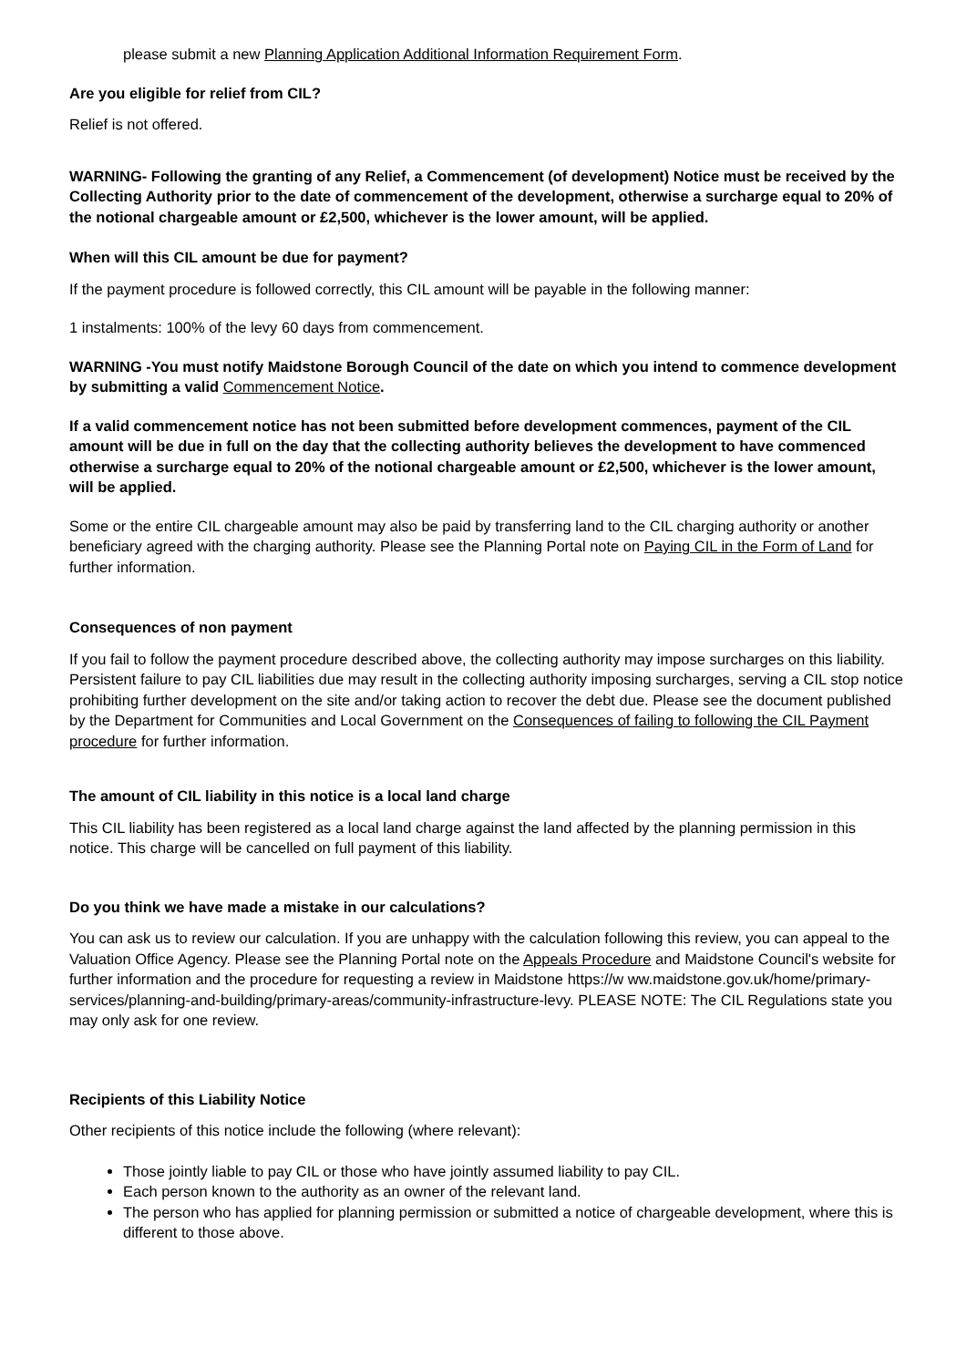please submit a new Planning Application Additional Information Requirement Form.
Are you eligible for relief from CIL?
Relief is not offered.
WARNING- Following the granting of any Relief, a Commencement (of development) Notice must be received by the Collecting Authority prior to the date of commencement of the development, otherwise a surcharge equal to 20% of the notional chargeable amount or £2,500, whichever is the lower amount, will be applied.
When will this CIL amount be due for payment?
If the payment procedure is followed correctly, this CIL amount will be payable in the following manner:
1 instalments: 100% of the levy 60 days from commencement.
WARNING -You must notify Maidstone Borough Council of the date on which you intend to commence development by submitting a valid Commencement Notice.
If a valid commencement notice has not been submitted before development commences, payment of the CIL amount will be due in full on the day that the collecting authority believes the development to have commenced otherwise a surcharge equal to 20% of the notional chargeable amount or £2,500, whichever is the lower amount, will be applied.
Some or the entire CIL chargeable amount may also be paid by transferring land to the CIL charging authority or another beneficiary agreed with the charging authority. Please see the Planning Portal note on Paying CIL in the Form of Land for further information.
Consequences of non payment
If you fail to follow the payment procedure described above, the collecting authority may impose surcharges on this liability. Persistent failure to pay CIL liabilities due may result in the collecting authority imposing surcharges, serving a CIL stop notice prohibiting further development on the site and/or taking action to recover the debt due. Please see the document published by the Department for Communities and Local Government on the Consequences of failing to following the CIL Payment procedure for further information.
The amount of CIL liability in this notice is a local land charge
This CIL liability has been registered as a local land charge against the land affected by the planning permission in this notice. This charge will be cancelled on full payment of this liability.
Do you think we have made a mistake in our calculations?
You can ask us to review our calculation. If you are unhappy with the calculation following this review, you can appeal to the Valuation Office Agency. Please see the Planning Portal note on the Appeals Procedure and Maidstone Council's website for further information and the procedure for requesting a review in Maidstone https://w ww.maidstone.gov.uk/home/primary-services/planning-and-building/primary-areas/community-infrastructure-levy. PLEASE NOTE: The CIL Regulations state you may only ask for one review.
Recipients of this Liability Notice
Other recipients of this notice include the following (where relevant):
Those jointly liable to pay CIL or those who have jointly assumed liability to pay CIL.
Each person known to the authority as an owner of the relevant land.
The person who has applied for planning permission or submitted a notice of chargeable development, where this is different to those above.